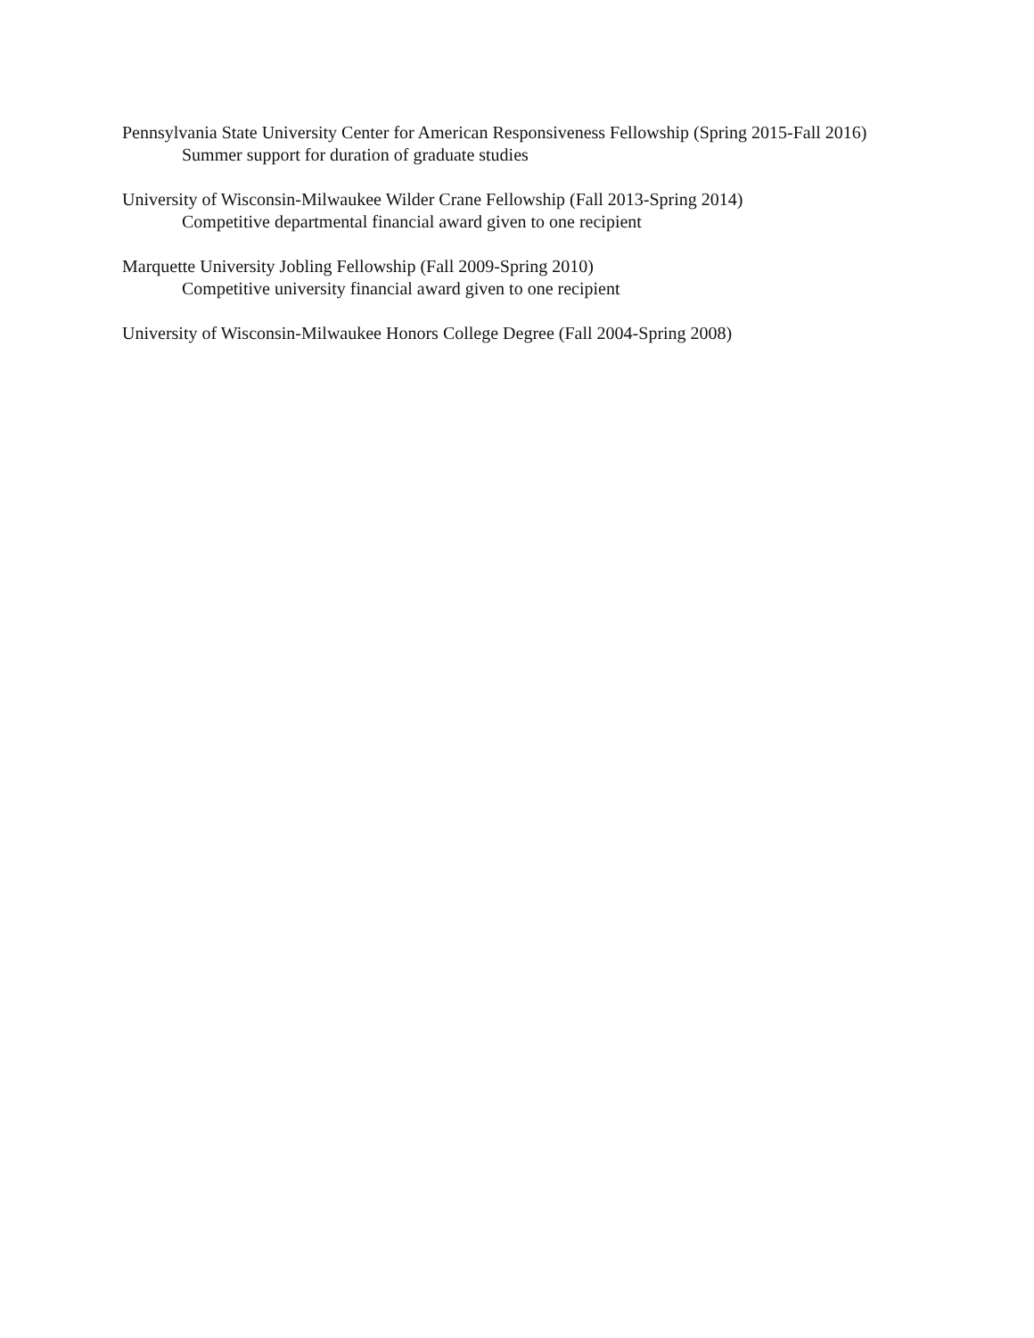Pennsylvania State University Center for American Responsiveness Fellowship (Spring 2015-Fall 2016)
Summer support for duration of graduate studies
University of Wisconsin-Milwaukee Wilder Crane Fellowship (Fall 2013-Spring 2014)
Competitive departmental financial award given to one recipient
Marquette University Jobling Fellowship (Fall 2009-Spring 2010)
Competitive university financial award given to one recipient
University of Wisconsin-Milwaukee Honors College Degree (Fall 2004-Spring 2008)